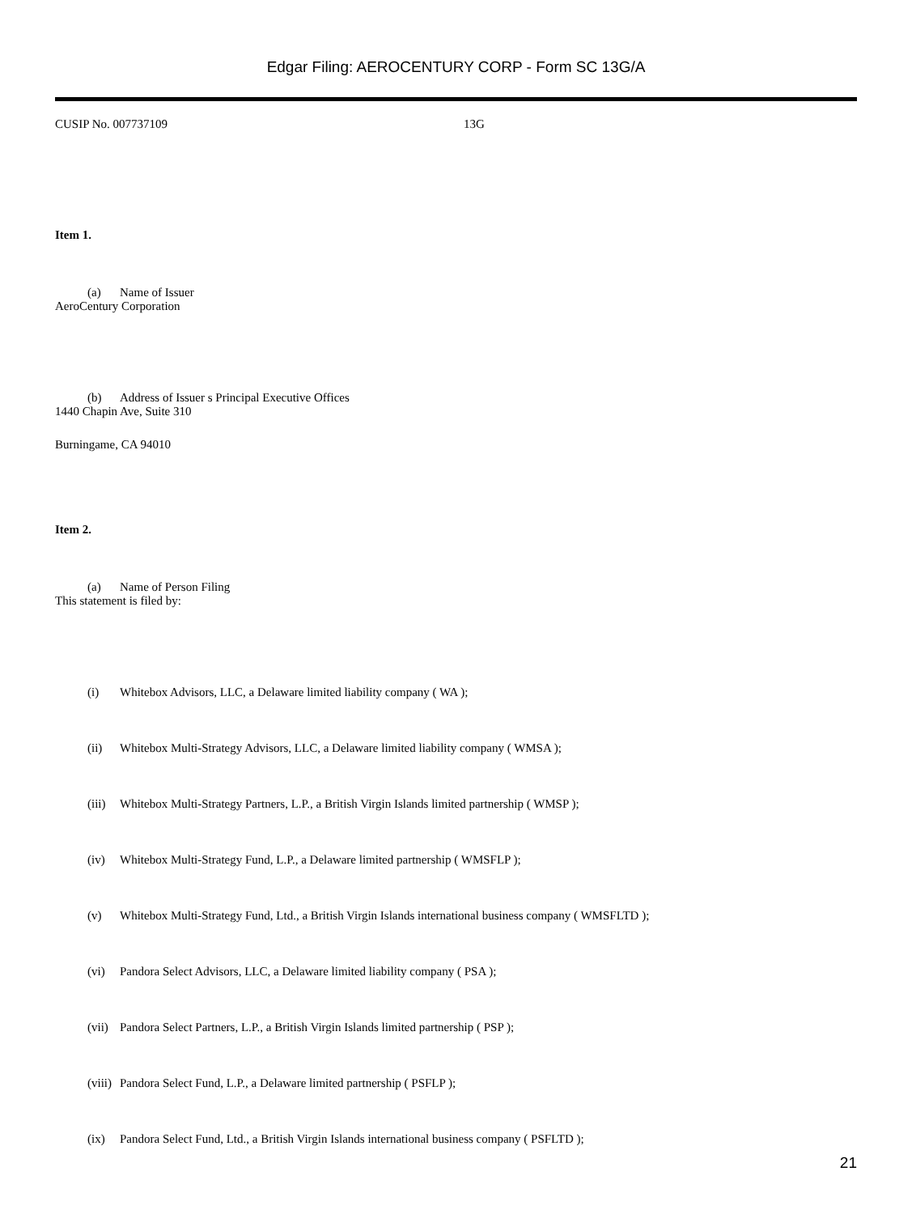Edgar Filing: AEROCENTURY CORP - Form SC 13G/A
CUSIP No. 007737109 13G
Item 1.
(a) Name of Issuer
AeroCentury Corporation
(b) Address of Issuer s Principal Executive Offices
1440 Chapin Ave, Suite 310
Burningame, CA 94010
Item 2.
(a) Name of Person Filing
This statement is filed by:
(i) Whitebox Advisors, LLC, a Delaware limited liability company ( WA );
(ii) Whitebox Multi-Strategy Advisors, LLC, a Delaware limited liability company ( WMSA );
(iii) Whitebox Multi-Strategy Partners, L.P., a British Virgin Islands limited partnership ( WMSP );
(iv) Whitebox Multi-Strategy Fund, L.P., a Delaware limited partnership ( WMSFLP );
(v) Whitebox Multi-Strategy Fund, Ltd., a British Virgin Islands international business company ( WMSFLTD );
(vi) Pandora Select Advisors, LLC, a Delaware limited liability company ( PSA );
(vii) Pandora Select Partners, L.P., a British Virgin Islands limited partnership ( PSP );
(viii) Pandora Select Fund, L.P., a Delaware limited partnership ( PSFLP );
(ix) Pandora Select Fund, Ltd., a British Virgin Islands international business company ( PSFLTD );
21